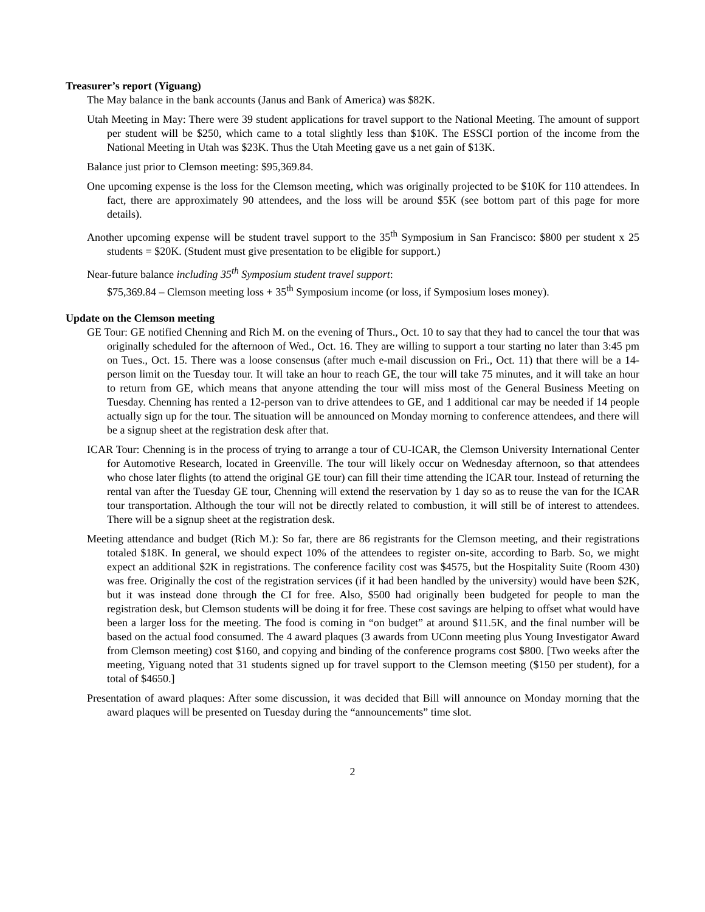Treasurer’s report (Yiguang)
The May balance in the bank accounts (Janus and Bank of America) was $82K.
Utah Meeting in May: There were 39 student applications for travel support to the National Meeting. The amount of support per student will be $250, which came to a total slightly less than $10K. The ESSCI portion of the income from the National Meeting in Utah was $23K. Thus the Utah Meeting gave us a net gain of $13K.
Balance just prior to Clemson meeting: $95,369.84.
One upcoming expense is the loss for the Clemson meeting, which was originally projected to be $10K for 110 attendees. In fact, there are approximately 90 attendees, and the loss will be around $5K (see bottom part of this page for more details).
Another upcoming expense will be student travel support to the 35<sup>th</sup> Symposium in San Francisco: $800 per student x 25 students = $20K. (Student must give presentation to be eligible for support.)
Near-future balance including 35<sup>th</sup> Symposium student travel support:
$75,369.84 – Clemson meeting loss + 35<sup>th</sup> Symposium income (or loss, if Symposium loses money).
Update on the Clemson meeting
GE Tour: GE notified Chenning and Rich M. on the evening of Thurs., Oct. 10 to say that they had to cancel the tour that was originally scheduled for the afternoon of Wed., Oct. 16. They are willing to support a tour starting no later than 3:45 pm on Tues., Oct. 15. There was a loose consensus (after much e-mail discussion on Fri., Oct. 11) that there will be a 14-person limit on the Tuesday tour. It will take an hour to reach GE, the tour will take 75 minutes, and it will take an hour to return from GE, which means that anyone attending the tour will miss most of the General Business Meeting on Tuesday. Chenning has rented a 12-person van to drive attendees to GE, and 1 additional car may be needed if 14 people actually sign up for the tour. The situation will be announced on Monday morning to conference attendees, and there will be a signup sheet at the registration desk after that.
ICAR Tour: Chenning is in the process of trying to arrange a tour of CU-ICAR, the Clemson University International Center for Automotive Research, located in Greenville. The tour will likely occur on Wednesday afternoon, so that attendees who chose later flights (to attend the original GE tour) can fill their time attending the ICAR tour. Instead of returning the rental van after the Tuesday GE tour, Chenning will extend the reservation by 1 day so as to reuse the van for the ICAR tour transportation. Although the tour will not be directly related to combustion, it will still be of interest to attendees. There will be a signup sheet at the registration desk.
Meeting attendance and budget (Rich M.): So far, there are 86 registrants for the Clemson meeting, and their registrations totaled $18K. In general, we should expect 10% of the attendees to register on-site, according to Barb. So, we might expect an additional $2K in registrations. The conference facility cost was $4575, but the Hospitality Suite (Room 430) was free. Originally the cost of the registration services (if it had been handled by the university) would have been $2K, but it was instead done through the CI for free. Also, $500 had originally been budgeted for people to man the registration desk, but Clemson students will be doing it for free. These cost savings are helping to offset what would have been a larger loss for the meeting. The food is coming in “on budget” at around $11.5K, and the final number will be based on the actual food consumed. The 4 award plaques (3 awards from UConn meeting plus Young Investigator Award from Clemson meeting) cost $160, and copying and binding of the conference programs cost $800. [Two weeks after the meeting, Yiguang noted that 31 students signed up for travel support to the Clemson meeting ($150 per student), for a total of $4650.]
Presentation of award plaques: After some discussion, it was decided that Bill will announce on Monday morning that the award plaques will be presented on Tuesday during the “announcements” time slot.
2